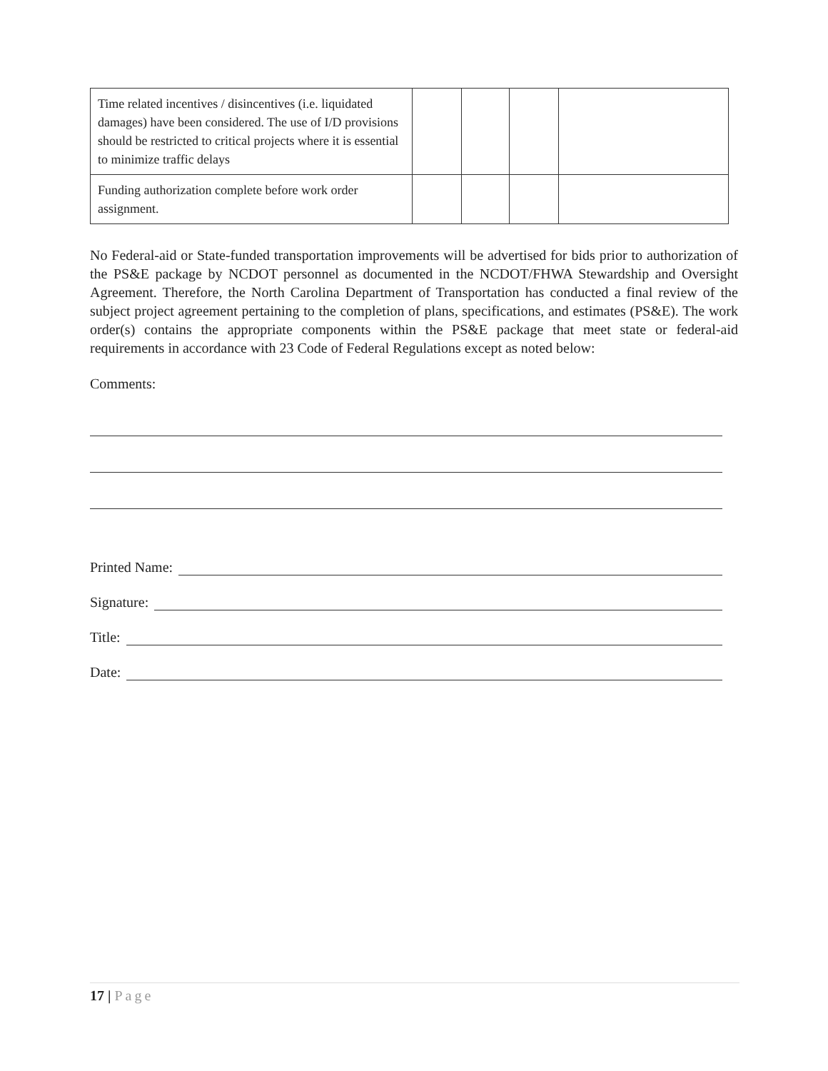| Time related incentives / disincentives (i.e. liquidated damages) have been considered. The use of I/D provisions should be restricted to critical projects where it is essential to minimize traffic delays | | | | |
| Funding authorization complete before work order assignment. | | | | |
No Federal-aid or State-funded transportation improvements will be advertised for bids prior to authorization of the PS&E package by NCDOT personnel as documented in the NCDOT/FHWA Stewardship and Oversight Agreement. Therefore, the North Carolina Department of Transportation has conducted a final review of the subject project agreement pertaining to the completion of plans, specifications, and estimates (PS&E). The work order(s) contains the appropriate components within the PS&E package that meet state or federal-aid requirements in accordance with 23 Code of Federal Regulations except as noted below:
Comments:
Printed Name:
Signature:
Title:
Date:
17 | Page